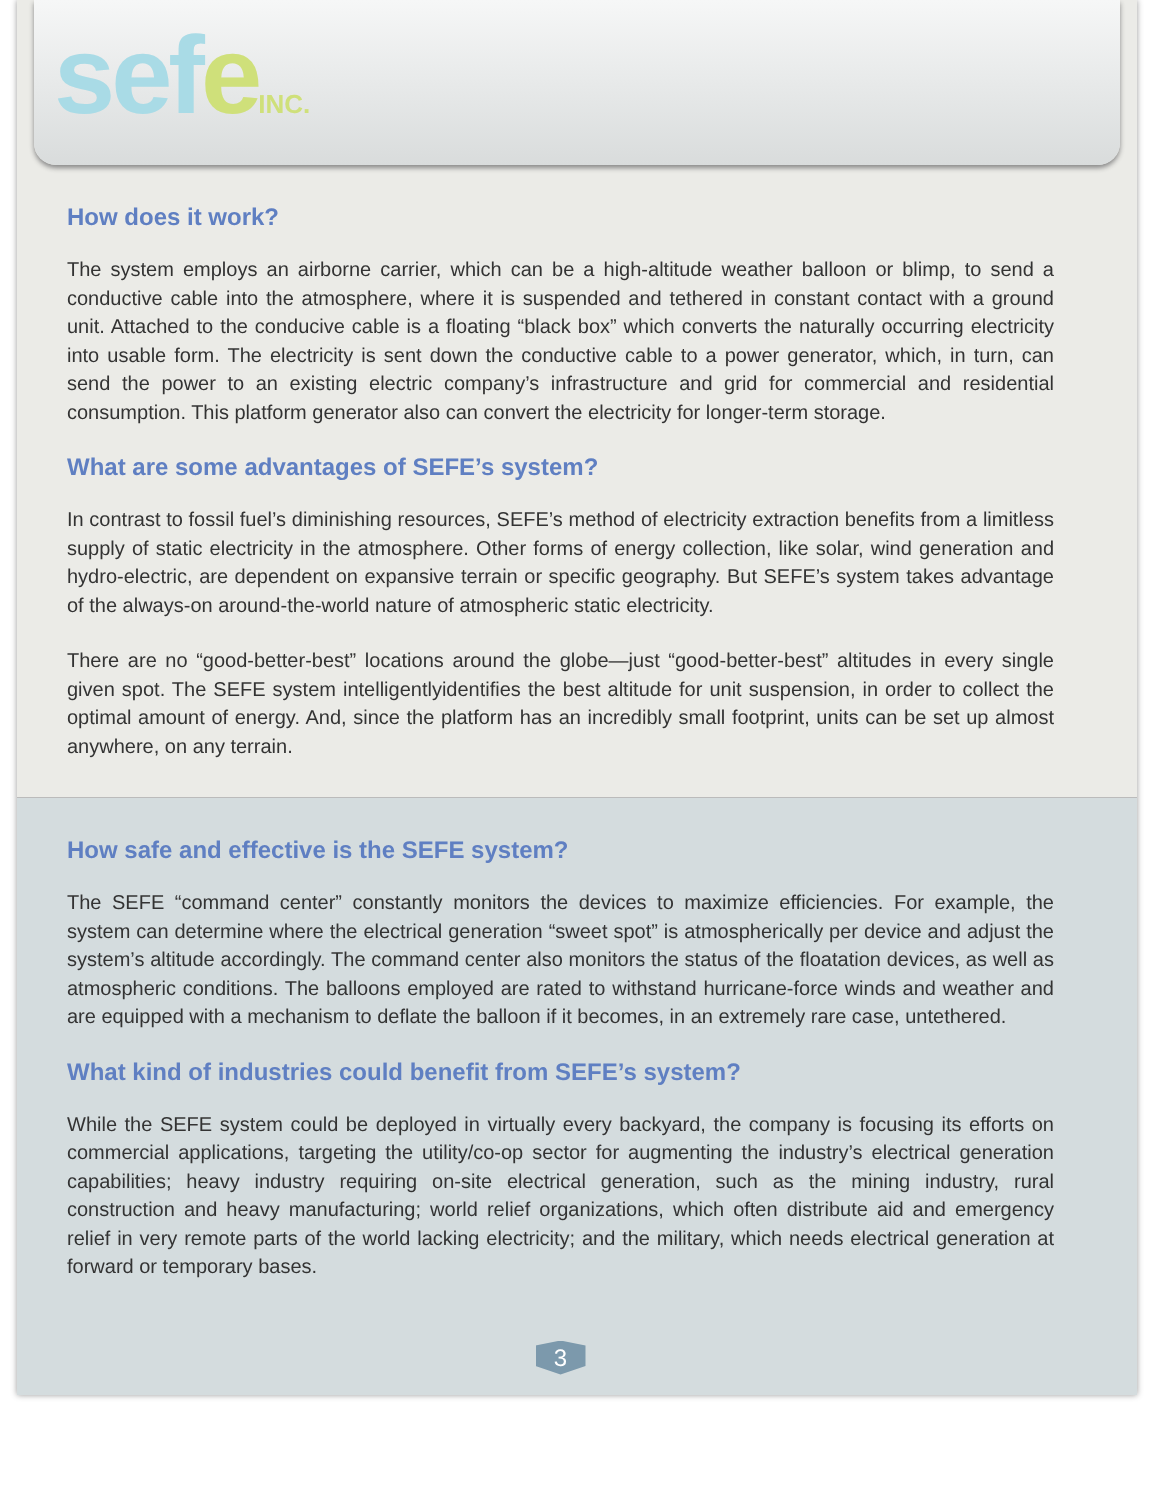sefeINC.
How does it work?
The system employs an airborne carrier, which can be a high-altitude weather balloon or blimp, to send a conductive cable into the atmosphere, where it is suspended and tethered in constant contact with a ground unit. Attached to the conducive cable is a floating “black box” which converts the naturally occurring electricity into usable form. The electricity is sent down the conductive cable to a power generator, which, in turn, can send the power to an existing electric company’s infrastructure and grid for commercial and residential consumption. This platform generator also can convert the electricity for longer-term storage.
What are some advantages of SEFE’s system?
In contrast to fossil fuel’s diminishing resources, SEFE’s method of electricity extraction benefits from a limitless supply of static electricity in the atmosphere. Other forms of energy collection, like solar, wind generation and hydro-electric, are dependent on expansive terrain or specific geography. But SEFE’s system takes advantage of the always-on around-the-world nature of atmospheric static electricity.
There are no “good-better-best” locations around the globe—just “good-better-best” altitudes in every single given spot. The SEFE system intelligentlyidentifies the best altitude for unit suspension, in order to collect the optimal amount of energy. And, since the platform has an incredibly small footprint, units can be set up almost anywhere, on any terrain.
How safe and effective is the SEFE system?
The SEFE “command center” constantly monitors the devices to maximize efficiencies. For example, the system can determine where the electrical generation “sweet spot” is atmospherically per device and adjust the system’s altitude accordingly. The command center also monitors the status of the floatation devices, as well as atmospheric conditions. The balloons employed are rated to withstand hurricane-force winds and weather and are equipped with a mechanism to deflate the balloon if it becomes, in an extremely rare case, untethered.
What kind of industries could benefit from SEFE’s system?
While the SEFE system could be deployed in virtually every backyard, the company is focusing its efforts on commercial applications, targeting the utility/co-op sector for augmenting the industry’s electrical generation capabilities; heavy industry requiring on-site electrical generation, such as the mining industry, rural construction and heavy manufacturing; world relief organizations, which often distribute aid and emergency relief in very remote parts of the world lacking electricity; and the military, which needs electrical generation at forward or temporary bases.
3